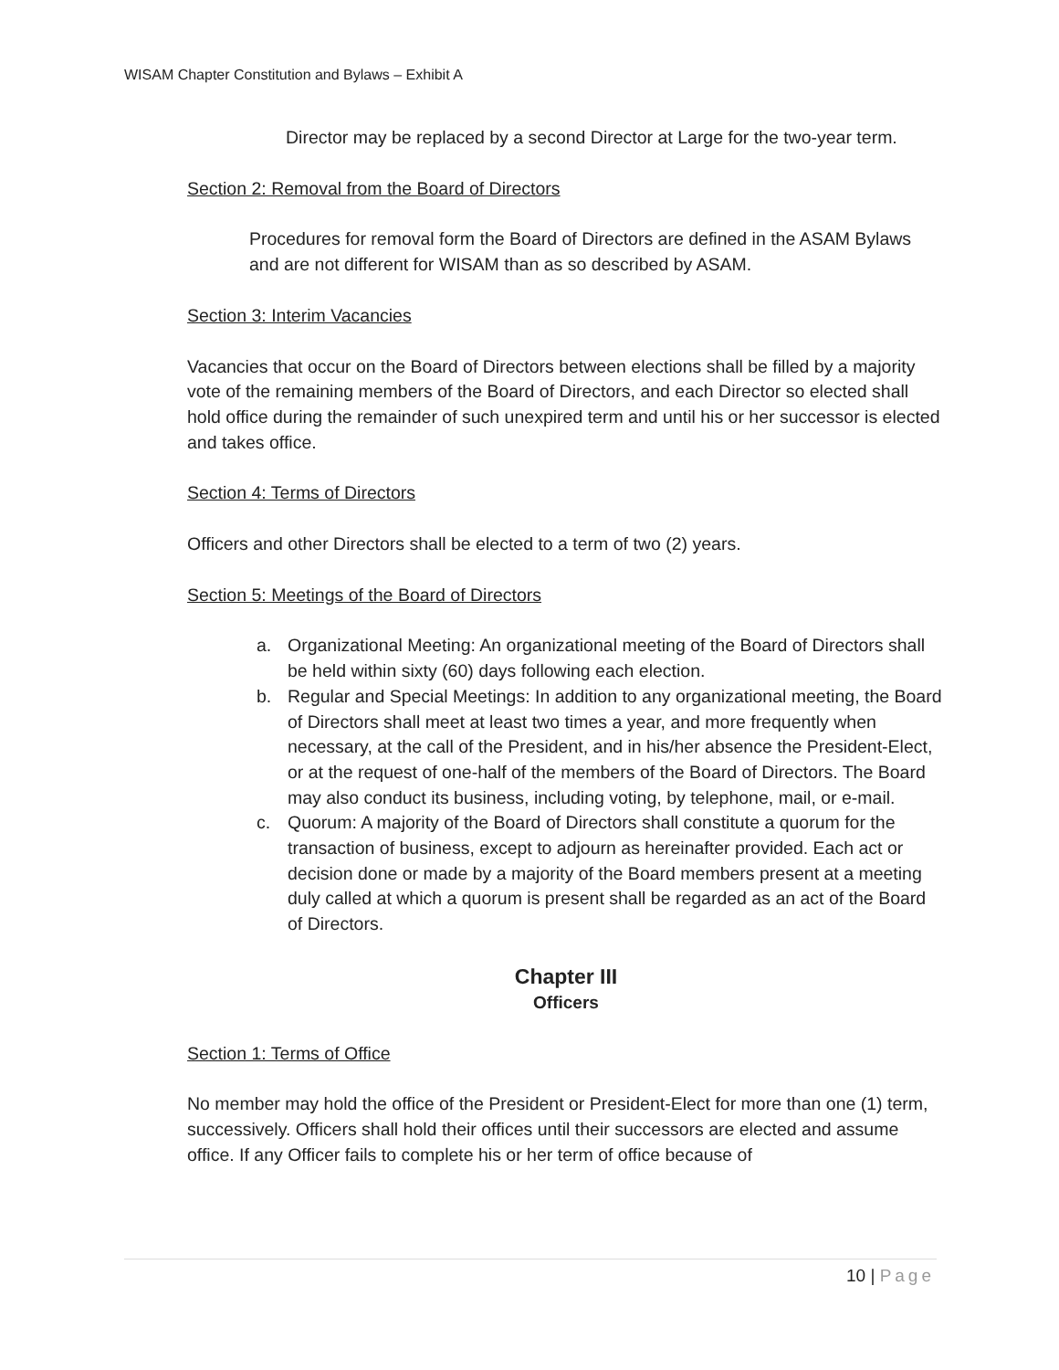WISAM Chapter Constitution and Bylaws – Exhibit A
Director may be replaced by a second Director at Large for the two-year term.
Section 2: Removal from the Board of Directors
Procedures for removal form the Board of Directors are defined in the ASAM Bylaws and are not different for WISAM than as so described by ASAM.
Section 3: Interim Vacancies
Vacancies that occur on the Board of Directors between elections shall be filled by a majority vote of the remaining members of the Board of Directors, and each Director so elected shall hold office during the remainder of such unexpired term and until his or her successor is elected and takes office.
Section 4: Terms of Directors
Officers and other Directors shall be elected to a term of two (2) years.
Section 5: Meetings of the Board of Directors
a. Organizational Meeting: An organizational meeting of the Board of Directors shall be held within sixty (60) days following each election.
b. Regular and Special Meetings: In addition to any organizational meeting, the Board of Directors shall meet at least two times a year, and more frequently when necessary, at the call of the President, and in his/her absence the President-Elect, or at the request of one-half of the members of the Board of Directors. The Board may also conduct its business, including voting, by telephone, mail, or e-mail.
c. Quorum: A majority of the Board of Directors shall constitute a quorum for the transaction of business, except to adjourn as hereinafter provided. Each act or decision done or made by a majority of the Board members present at a meeting duly called at which a quorum is present shall be regarded as an act of the Board of Directors.
Chapter III
Officers
Section 1: Terms of Office
No member may hold the office of the President or President-Elect for more than one (1) term, successively. Officers shall hold their offices until their successors are elected and assume office. If any Officer fails to complete his or her term of office because of
10 | Page